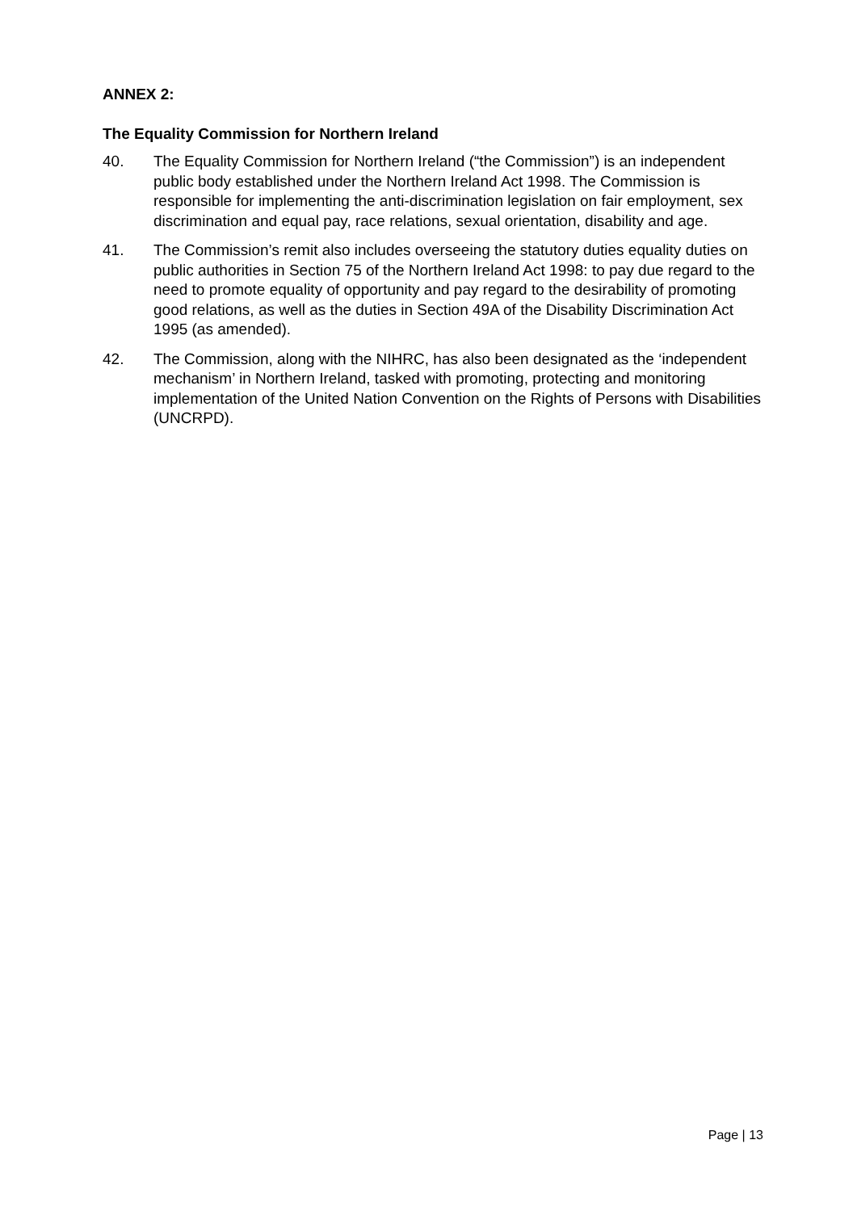ANNEX 2:
The Equality Commission for Northern Ireland
40. The Equality Commission for Northern Ireland (“the Commission”) is an independent public body established under the Northern Ireland Act 1998. The Commission is responsible for implementing the anti-discrimination legislation on fair employment, sex discrimination and equal pay, race relations, sexual orientation, disability and age.
41. The Commission’s remit also includes overseeing the statutory duties equality duties on public authorities in Section 75 of the Northern Ireland Act 1998: to pay due regard to the need to promote equality of opportunity and pay regard to the desirability of promoting good relations, as well as the duties in Section 49A of the Disability Discrimination Act 1995 (as amended).
42. The Commission, along with the NIHRC, has also been designated as the ‘independent mechanism’ in Northern Ireland, tasked with promoting, protecting and monitoring implementation of the United Nation Convention on the Rights of Persons with Disabilities (UNCRPD).
Page | 13